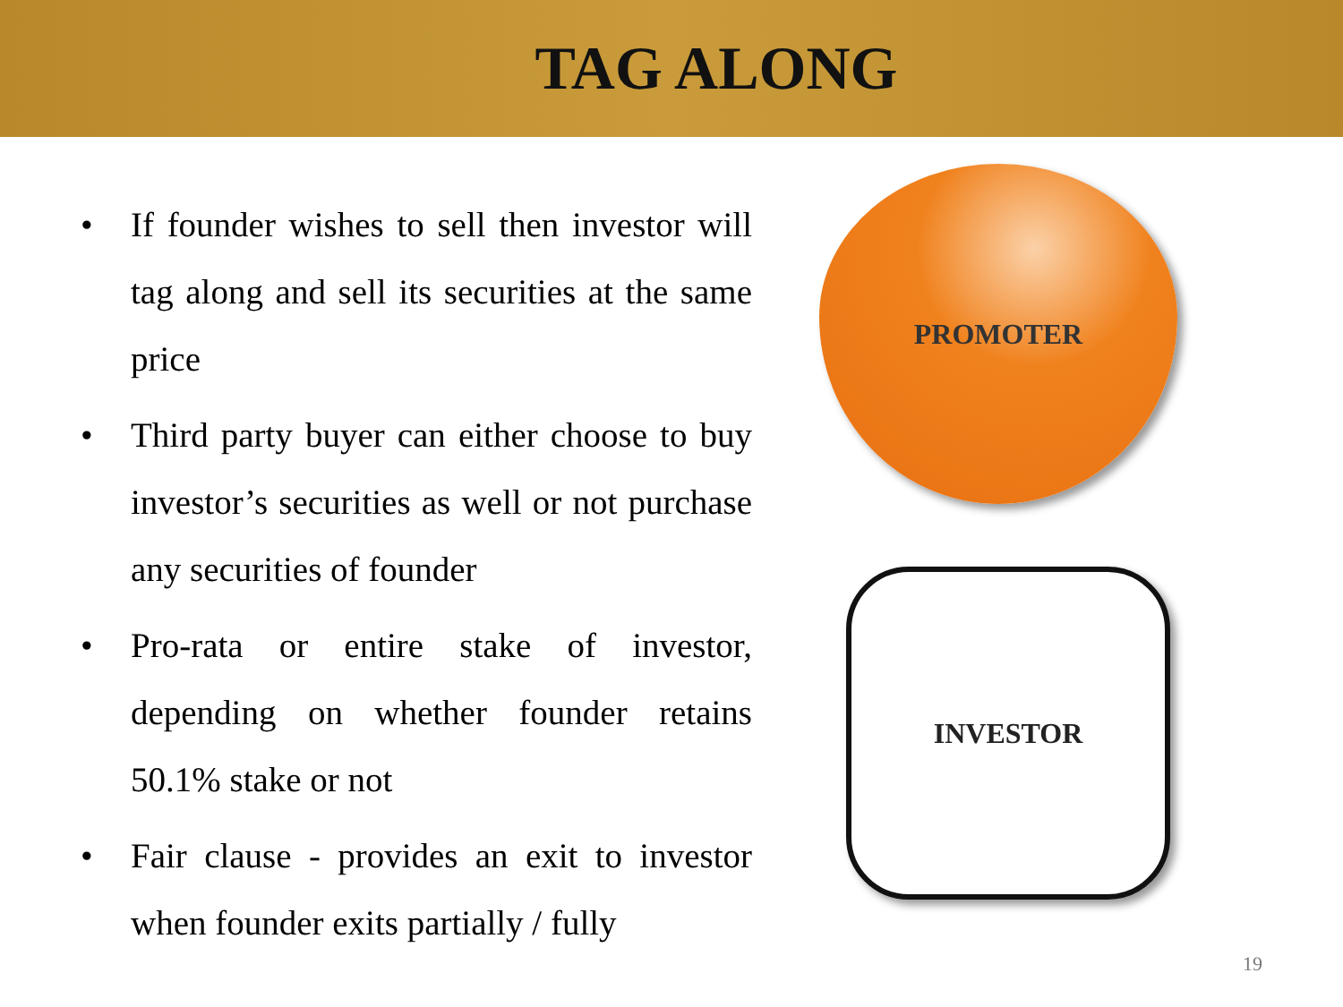TAG ALONG
• If founder wishes to sell then investor will tag along and sell its securities at the same price
• Third party buyer can either choose to buy investor’s securities as well or not purchase any securities of founder
• Pro-rata or entire stake of investor, depending on whether founder retains 50.1% stake or not
• Fair clause - provides an exit to investor when founder exits partially / fully
PROMOTER
INVESTOR
19